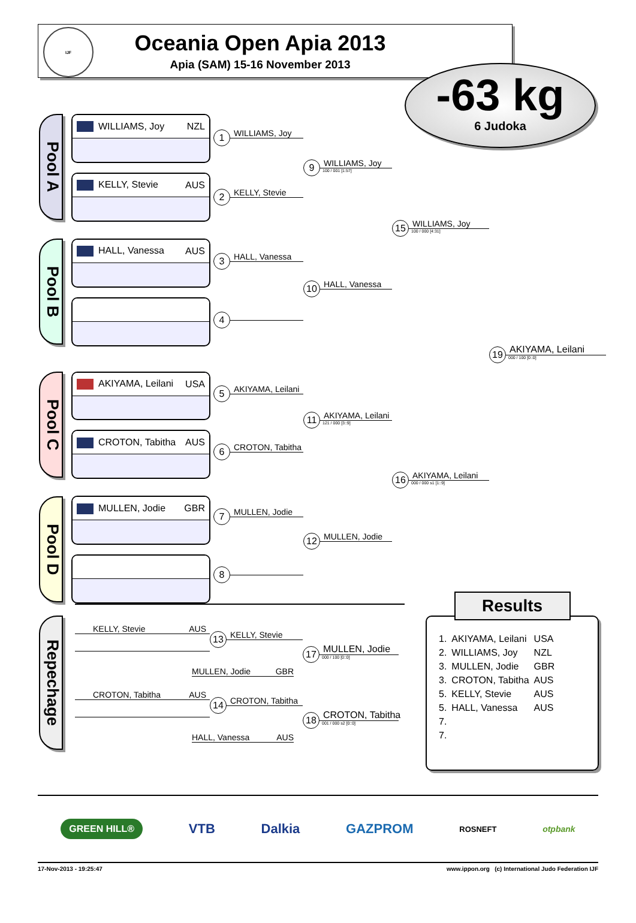IJF
Oceania Open Apia 2013
Apia (SAM) 15-16 November 2013
-63 kg
6 Judoka
Pool A
Pool B
Pool C
Pool D
WILLIAMS, Joy NZL
KELLY, Stevie AUS
HALL, Vanessa AUS
AKIYAMA, Leilani USA
CROTON, Tabitha AUS
MULLEN, Jodie GBR
1 WILLIAMS, Joy
2 KELLY, Stevie
3 HALL, Vanessa
4
5 AKIYAMA, Leilani
6 CROTON, Tabitha
7 MULLEN, Jodie
8
9 WILLIAMS, Joy
100 / 001 [1:57]
10 HALL, Vanessa
11 AKIYAMA, Leilani
121 / 000 [3::9]
12 MULLEN, Jodie
15 WILLIAMS, Joy
100 / 000 [4:31]
16 AKIYAMA, Leilani
000 / 000 s1 [1::9]
19 AKIYAMA, Leilani
000 / 100 [0::0]
Repechage
KELLY, Stevie AUS
13 KELLY, Stevie
17 MULLEN, Jodie
000 / 100 [0::0]
MULLEN, Jodie GBR
CROTON, Tabitha AUS
14 CROTON, Tabitha
18 CROTON, Tabitha
001 / 000 s2 [0::0]
HALL, Vanessa AUS
Results
| 1. | AKIYAMA, Leilani | USA |
| 2. | WILLIAMS, Joy | NZL |
| 3. | MULLEN, Jodie | GBR |
| 3. | CROTON, Tabitha | AUS |
| 5. | KELLY, Stevie | AUS |
| 5. | HALL, Vanessa | AUS |
| 7. | | |
| 7. | | |
GREEN HILL® VTB Dalkia GAZPROM ROSNEFT otpbank
17-Nov-2013 - 19:25:47 www.ippon.org (c) International Judo Federation IJF